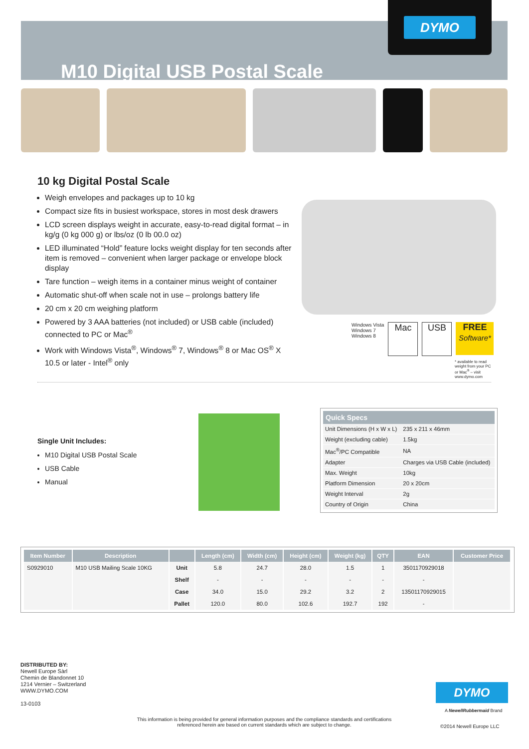M10 Digital USB Postal Scale DYMO
10 kg Digital Postal Scale
Weigh envelopes and packages up to 10 kg
Compact size fits in busiest workspace, stores in most desk drawers
LCD screen displays weight in accurate, easy-to-read digital format – in kg/g (0 kg 000 g) or lbs/oz (0 lb 00.0 oz)
LED illuminated “Hold” feature locks weight display for ten seconds after item is removed – convenient when larger package or envelope block display
Tare function – weigh items in a container minus weight of container
Automatic shut-off when scale not in use – prolongs battery life
20 cm x 20 cm weighing platform
Powered by 3 AAA batteries (not included) or USB cable (included) connected to PC or Mac<sup>®</sup>
Work with Windows Vista<sup>®</sup>, Windows<sup>®</sup> 7, Windows<sup>®</sup> 8 or Mac OS<sup>®</sup> X 10.5 or later - Intel<sup>®</sup> only
Windows Vista
Windows 7
Windows 8
Mac USB FREE
Software*
* available to read weight from your PC or Mac<sup>®</sup> – visit www.dymo.com
Single Unit Includes:
M10 Digital USB Postal Scale
USB Cable
Manual
| Quick Specs | |
| --- | --- |
| Unit Dimensions (H x W x L) | 235 x 211 x 46mm |
| Weight (excluding cable) | 1.5kg |
| Mac<sup>®</sup>/PC Compatible | NA |
| Adapter | Charges via USB Cable (included) |
| Max. Weight | 10kg |
| Platform Dimension | 20 x 20cm |
| Weight Interval | 2g |
| Country of Origin | China |
| Item Number | Description | | Length (cm) | Width (cm) | Height (cm) | Weight (kg) | QTY | EAN | Customer Price |
| --- | --- | --- | --- | --- | --- | --- | --- | --- | --- |
| S0929010 | M10 USB Mailing Scale 10KG | Unit | 5.8 | 24.7 | 28.0 | 1.5 | 1 | 3501170929018 | |
| | | Shelf | - | - | - | - | - | - | |
| | | Case | 34.0 | 15.0 | 29.2 | 3.2 | 2 | 13501170929015 | |
| | | Pallet | 120.0 | 80.0 | 102.6 | 192.7 | 192 | - | |
DISTRIBUTED BY:
Newell Europe Sàrl
Chemin de Blandonnet 10
1214 Vernier – Switzerland
WWW.DYMO.COM
13-0103
DYMO
A NewellRubbermaid Brand
This information is being provided for general information purposes and the compliance standards and certifications referenced herein are based on current standards which are subject to change.
©2014 Newell Europe LLC